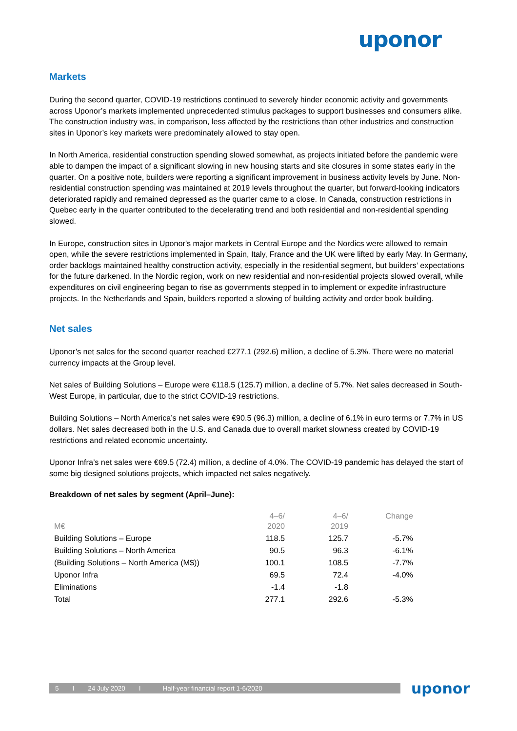uponor
Markets
During the second quarter, COVID-19 restrictions continued to severely hinder economic activity and governments across Uponor’s markets implemented unprecedented stimulus packages to support businesses and consumers alike. The construction industry was, in comparison, less affected by the restrictions than other industries and construction sites in Uponor’s key markets were predominately allowed to stay open.
In North America, residential construction spending slowed somewhat, as projects initiated before the pandemic were able to dampen the impact of a significant slowing in new housing starts and site closures in some states early in the quarter. On a positive note, builders were reporting a significant improvement in business activity levels by June. Non-residential construction spending was maintained at 2019 levels throughout the quarter, but forward-looking indicators deteriorated rapidly and remained depressed as the quarter came to a close. In Canada, construction restrictions in Quebec early in the quarter contributed to the decelerating trend and both residential and non-residential spending slowed.
In Europe, construction sites in Uponor's major markets in Central Europe and the Nordics were allowed to remain open, while the severe restrictions implemented in Spain, Italy, France and the UK were lifted by early May. In Germany, order backlogs maintained healthy construction activity, especially in the residential segment, but builders’ expectations for the future darkened. In the Nordic region, work on new residential and non-residential projects slowed overall, while expenditures on civil engineering began to rise as governments stepped in to implement or expedite infrastructure projects. In the Netherlands and Spain, builders reported a slowing of building activity and order book building.
Net sales
Uponor’s net sales for the second quarter reached €277.1 (292.6) million, a decline of 5.3%. There were no material currency impacts at the Group level.
Net sales of Building Solutions – Europe were €118.5 (125.7) million, a decline of 5.7%. Net sales decreased in South-West Europe, in particular, due to the strict COVID-19 restrictions.
Building Solutions – North America’s net sales were €90.5 (96.3) million, a decline of 6.1% in euro terms or 7.7% in US dollars. Net sales decreased both in the U.S. and Canada due to overall market slowness created by COVID-19 restrictions and related economic uncertainty.
Uponor Infra’s net sales were €69.5 (72.4) million, a decline of 4.0%. The COVID-19 pandemic has delayed the start of some big designed solutions projects, which impacted net sales negatively.
Breakdown of net sales by segment (April–June):
| M€ | 4–6/ 2020 | 4–6/ 2019 | Change |
| --- | --- | --- | --- |
| Building Solutions – Europe | 118.5 | 125.7 | -5.7% |
| Building Solutions – North America | 90.5 | 96.3 | -6.1% |
| (Building Solutions – North America (M$)) | 100.1 | 108.5 | -7.7% |
| Uponor Infra | 69.5 | 72.4 | -4.0% |
| Eliminations | -1.4 | -1.8 | |
| Total | 277.1 | 292.6 | -5.3% |
5 I 24 July 2020 I Half-year financial report 1-6/2020
uponor